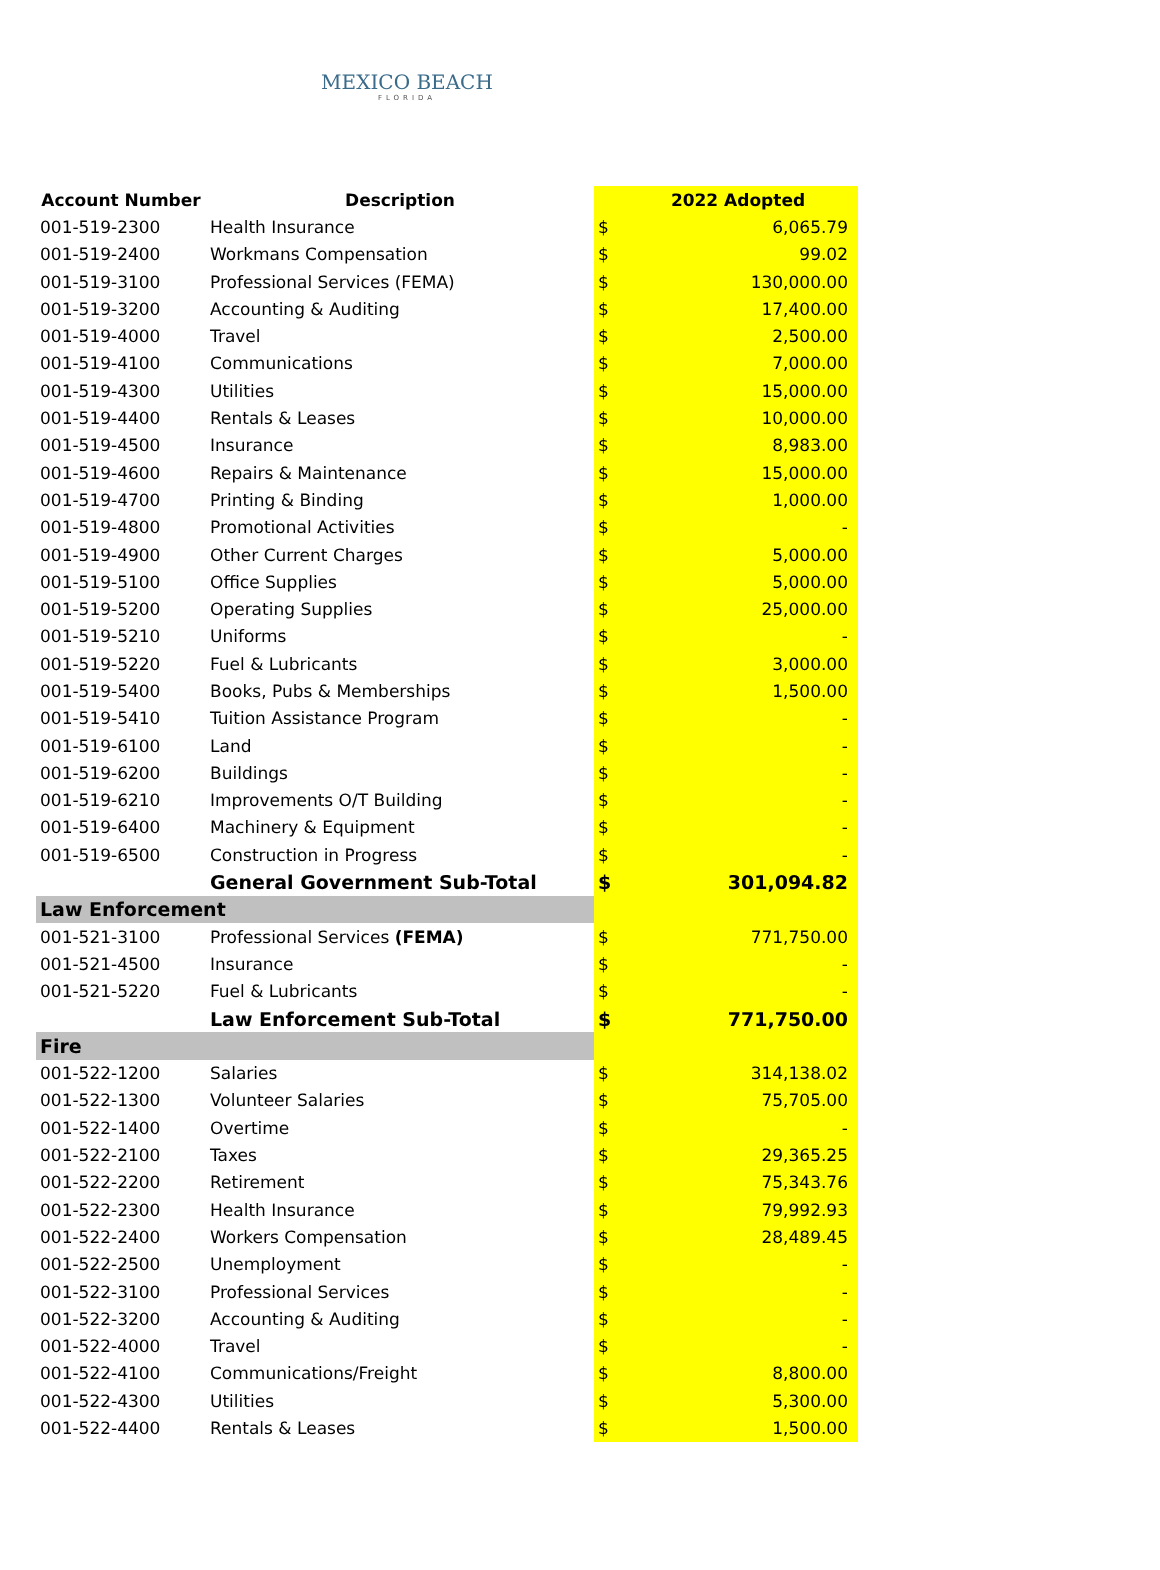MEXICO BEACH
FLORIDA
| Account Number | Description | | 2022 Adopted |
| --- | --- | --- | --- |
| 001-519-2300 | Health Insurance | $ | 6,065.79 |
| 001-519-2400 | Workmans Compensation | $ | 99.02 |
| 001-519-3100 | Professional Services (FEMA) | $ | 130,000.00 |
| 001-519-3200 | Accounting & Auditing | $ | 17,400.00 |
| 001-519-4000 | Travel | $ | 2,500.00 |
| 001-519-4100 | Communications | $ | 7,000.00 |
| 001-519-4300 | Utilities | $ | 15,000.00 |
| 001-519-4400 | Rentals & Leases | $ | 10,000.00 |
| 001-519-4500 | Insurance | $ | 8,983.00 |
| 001-519-4600 | Repairs & Maintenance | $ | 15,000.00 |
| 001-519-4700 | Printing & Binding | $ | 1,000.00 |
| 001-519-4800 | Promotional Activities | $ | - |
| 001-519-4900 | Other Current Charges | $ | 5,000.00 |
| 001-519-5100 | Office Supplies | $ | 5,000.00 |
| 001-519-5200 | Operating Supplies | $ | 25,000.00 |
| 001-519-5210 | Uniforms | $ | - |
| 001-519-5220 | Fuel & Lubricants | $ | 3,000.00 |
| 001-519-5400 | Books, Pubs & Memberships | $ | 1,500.00 |
| 001-519-5410 | Tuition Assistance Program | $ | - |
| 001-519-6100 | Land | $ | - |
| 001-519-6200 | Buildings | $ | - |
| 001-519-6210 | Improvements O/T Building | $ | - |
| 001-519-6400 | Machinery & Equipment | $ | - |
| 001-519-6500 | Construction in Progress | $ | - |
| | General Government Sub-Total | $ | 301,094.82 |
| Law Enforcement | | | |
| 001-521-3100 | Professional Services (FEMA) | $ | 771,750.00 |
| 001-521-4500 | Insurance | $ | - |
| 001-521-5220 | Fuel & Lubricants | $ | - |
| | Law Enforcement Sub-Total | $ | 771,750.00 |
| Fire | | | |
| 001-522-1200 | Salaries | $ | 314,138.02 |
| 001-522-1300 | Volunteer Salaries | $ | 75,705.00 |
| 001-522-1400 | Overtime | $ | - |
| 001-522-2100 | Taxes | $ | 29,365.25 |
| 001-522-2200 | Retirement | $ | 75,343.76 |
| 001-522-2300 | Health Insurance | $ | 79,992.93 |
| 001-522-2400 | Workers Compensation | $ | 28,489.45 |
| 001-522-2500 | Unemployment | $ | - |
| 001-522-3100 | Professional Services | $ | - |
| 001-522-3200 | Accounting & Auditing | $ | - |
| 001-522-4000 | Travel | $ | - |
| 001-522-4100 | Communications/Freight | $ | 8,800.00 |
| 001-522-4300 | Utilities | $ | 5,300.00 |
| 001-522-4400 | Rentals & Leases | $ | 1,500.00 |